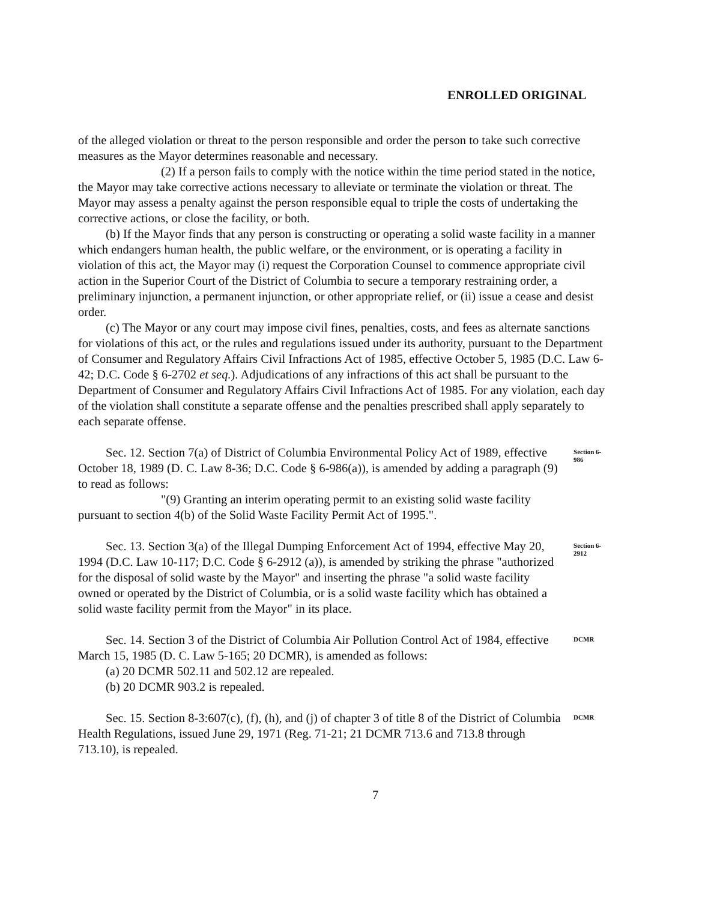ENROLLED ORIGINAL
of the alleged violation or threat to the person responsible and order the person to take such corrective measures as the Mayor determines reasonable and necessary.
(2) If a person fails to comply with the notice within the time period stated in the notice, the Mayor may take corrective actions necessary to alleviate or terminate the violation or threat. The Mayor may assess a penalty against the person responsible equal to triple the costs of undertaking the corrective actions, or close the facility, or both.
(b) If the Mayor finds that any person is constructing or operating a solid waste facility in a manner which endangers human health, the public welfare, or the environment, or is operating a facility in violation of this act, the Mayor may (i) request the Corporation Counsel to commence appropriate civil action in the Superior Court of the District of Columbia to secure a temporary restraining order, a preliminary injunction, a permanent injunction, or other appropriate relief, or (ii) issue a cease and desist order.
(c) The Mayor or any court may impose civil fines, penalties, costs, and fees as alternate sanctions for violations of this act, or the rules and regulations issued under its authority, pursuant to the Department of Consumer and Regulatory Affairs Civil Infractions Act of 1985, effective October 5, 1985 (D.C. Law 6-42; D.C. Code § 6-2702 et seq.). Adjudications of any infractions of this act shall be pursuant to the Department of Consumer and Regulatory Affairs Civil Infractions Act of 1985. For any violation, each day of the violation shall constitute a separate offense and the penalties prescribed shall apply separately to each separate offense.
Sec. 12. Section 7(a) of District of Columbia Environmental Policy Act of 1989, effective October 18, 1989 (D. C. Law 8-36; D.C. Code § 6-986(a)), is amended by adding a paragraph (9) to read as follows:
"(9) Granting an interim operating permit to an existing solid waste facility pursuant to section 4(b) of the Solid Waste Facility Permit Act of 1995.".
Section 6-986
Sec. 13. Section 3(a) of the Illegal Dumping Enforcement Act of 1994, effective May 20, 1994 (D.C. Law 10-117; D.C. Code § 6-2912 (a)), is amended by striking the phrase "authorized for the disposal of solid waste by the Mayor" and inserting the phrase "a solid waste facility owned or operated by the District of Columbia, or is a solid waste facility which has obtained a solid waste facility permit from the Mayor" in its place.
Section 6-2912
Sec. 14. Section 3 of the District of Columbia Air Pollution Control Act of 1984, effective March 15, 1985 (D. C. Law 5-165; 20 DCMR), is amended as follows:
(a) 20 DCMR 502.11 and 502.12 are repealed.
(b) 20 DCMR 903.2 is repealed.
DCMR
Sec. 15. Section 8-3:607(c), (f), (h), and (j) of chapter 3 of title 8 of the District of Columbia Health Regulations, issued June 29, 1971 (Reg. 71-21; 21 DCMR 713.6 and 713.8 through 713.10), is repealed.
DCMR
7